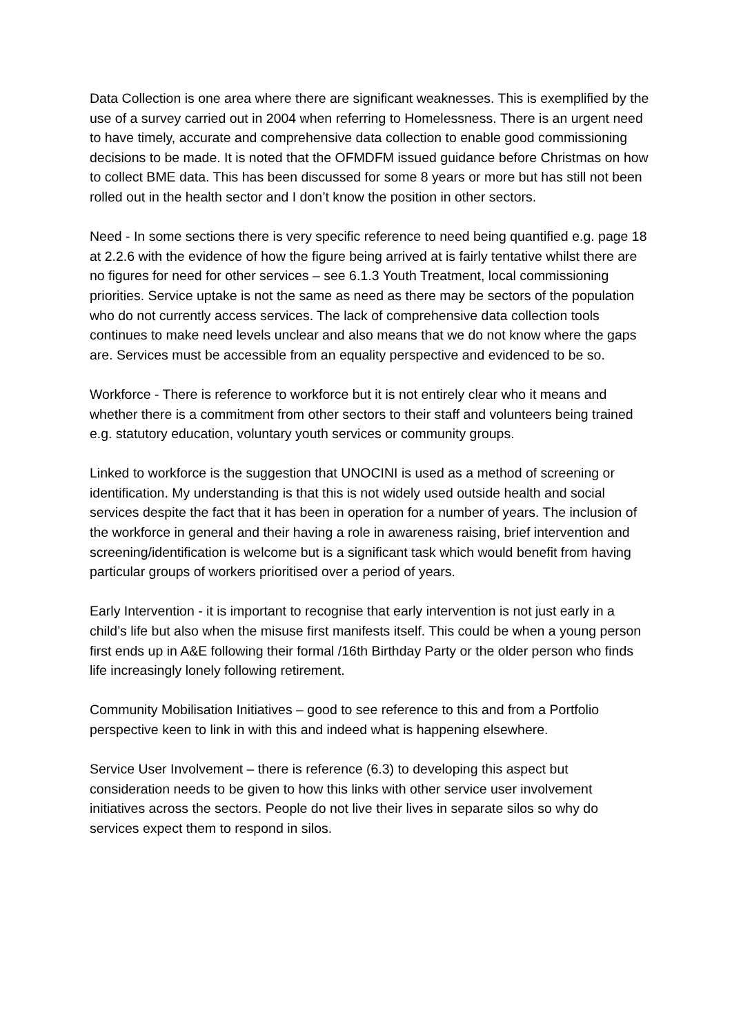Data Collection is one area where there are significant weaknesses. This is exemplified by the use of a survey carried out in 2004 when referring to Homelessness. There is an urgent need to have timely, accurate and comprehensive data collection to enable good commissioning decisions to be made. It is noted that the OFMDFM issued guidance before Christmas on how to collect BME data. This has been discussed for some 8 years or more but has still not been rolled out in the health sector and I don’t know the position in other sectors.
Need - In some sections there is very specific reference to need being quantified e.g. page 18 at 2.2.6 with the evidence of how the figure being arrived at is fairly tentative whilst there are no figures for need for other services – see 6.1.3 Youth Treatment, local commissioning priorities. Service uptake is not the same as need as there may be sectors of the population who do not currently access services. The lack of comprehensive data collection tools continues to make need levels unclear and also means that we do not know where the gaps are. Services must be accessible from an equality perspective and evidenced to be so.
Workforce - There is reference to workforce but it is not entirely clear who it means and whether there is a commitment from other sectors to their staff and volunteers being trained e.g. statutory education, voluntary youth services or community groups.
Linked to workforce is the suggestion that UNOCINI is used as a method of screening or identification. My understanding is that this is not widely used outside health and social services despite the fact that it has been in operation for a number of years. The inclusion of the workforce in general and their having a role in awareness raising, brief intervention and screening/identification is welcome but is a significant task which would benefit from having particular groups of workers prioritised over a period of years.
Early Intervention - it is important to recognise that early intervention is not just early in a child’s life but also when the misuse first manifests itself. This could be when a young person first ends up in A&E following their formal /16th Birthday Party or the older person who finds life increasingly lonely following retirement.
Community Mobilisation Initiatives – good to see reference to this and from a Portfolio perspective keen to link in with this and indeed what is happening elsewhere.
Service User Involvement – there is reference (6.3) to developing this aspect but consideration needs to be given to how this links with other service user involvement initiatives across the sectors. People do not live their lives in separate silos so why do services expect them to respond in silos.